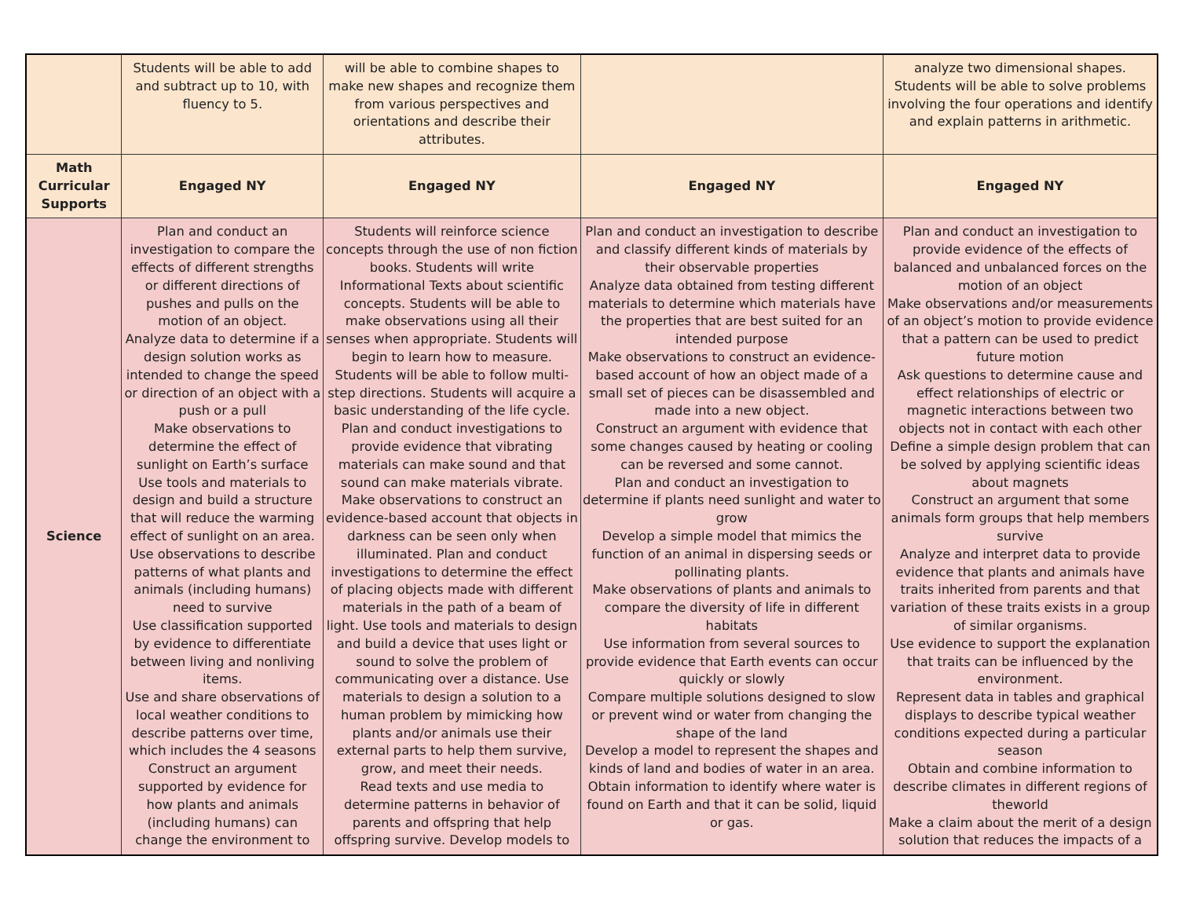| | Students will be able to add and subtract up to 10, with fluency to 5. | will be able to combine shapes to make new shapes and recognize them from various perspectives and orientations and describe their attributes. | | analyze two dimensional shapes. Students will be able to solve problems involving the four operations and identify and explain patterns in arithmetic. |
| Math Curricular Supports | Engaged NY | Engaged NY | Engaged NY | Engaged NY |
| Science | Plan and conduct an investigation to compare the effects of different strengths or different directions of pushes and pulls on the motion of an object. Analyze data to determine if a design solution works as intended to change the speed or direction of an object with a push or a pull Make observations to determine the effect of sunlight on Earth’s surface Use tools and materials to design and build a structure that will reduce the warming effect of sunlight on an area. Use observations to describe patterns of what plants and animals (including humans) need to survive Use classification supported by evidence to differentiate between living and nonliving items. Use and share observations of local weather conditions to describe patterns over time, which includes the 4 seasons Construct an argument supported by evidence for how plants and animals (including humans) can change the environment to | Students will reinforce science concepts through the use of non fiction books. Students will write Informational Texts about scientific concepts. Students will be able to make observations using all their senses when appropriate. Students will begin to learn how to measure. Students will be able to follow multi-step directions. Students will acquire a basic understanding of the life cycle. Plan and conduct investigations to provide evidence that vibrating materials can make sound and that sound can make materials vibrate. Make observations to construct an evidence-based account that objects in darkness can be seen only when illuminated. Plan and conduct investigations to determine the effect of placing objects made with different materials in the path of a beam of light. Use tools and materials to design and build a device that uses light or sound to solve the problem of communicating over a distance. Use materials to design a solution to a human problem by mimicking how plants and/or animals use their external parts to help them survive, grow, and meet their needs. Read texts and use media to determine patterns in behavior of parents and offspring that help offspring survive. Develop models to | Plan and conduct an investigation to describe and classify different kinds of materials by their observable properties Analyze data obtained from testing different materials to determine which materials have the properties that are best suited for an intended purpose Make observations to construct an evidence-based account of how an object made of a small set of pieces can be disassembled and made into a new object. Construct an argument with evidence that some changes caused by heating or cooling can be reversed and some cannot. Plan and conduct an investigation to determine if plants need sunlight and water to grow Develop a simple model that mimics the function of an animal in dispersing seeds or pollinating plants. Make observations of plants and animals to compare the diversity of life in different habitats Use information from several sources to provide evidence that Earth events can occur quickly or slowly Compare multiple solutions designed to slow or prevent wind or water from changing the shape of the land Develop a model to represent the shapes and kinds of land and bodies of water in an area. Obtain information to identify where water is found on Earth and that it can be solid, liquid or gas. | Plan and conduct an investigation to provide evidence of the effects of balanced and unbalanced forces on the motion of an object Make observations and/or measurements of an object’s motion to provide evidence that a pattern can be used to predict future motion Ask questions to determine cause and effect relationships of electric or magnetic interactions between two objects not in contact with each other Define a simple design problem that can be solved by applying scientific ideas about magnets Construct an argument that some animals form groups that help members survive Analyze and interpret data to provide evidence that plants and animals have traits inherited from parents and that variation of these traits exists in a group of similar organisms. Use evidence to support the explanation that traits can be influenced by the environment. Represent data in tables and graphical displays to describe typical weather conditions expected during a particular season Obtain and combine information to describe climates in different regions of theworld Make a claim about the merit of a design solution that reduces the impacts of a |